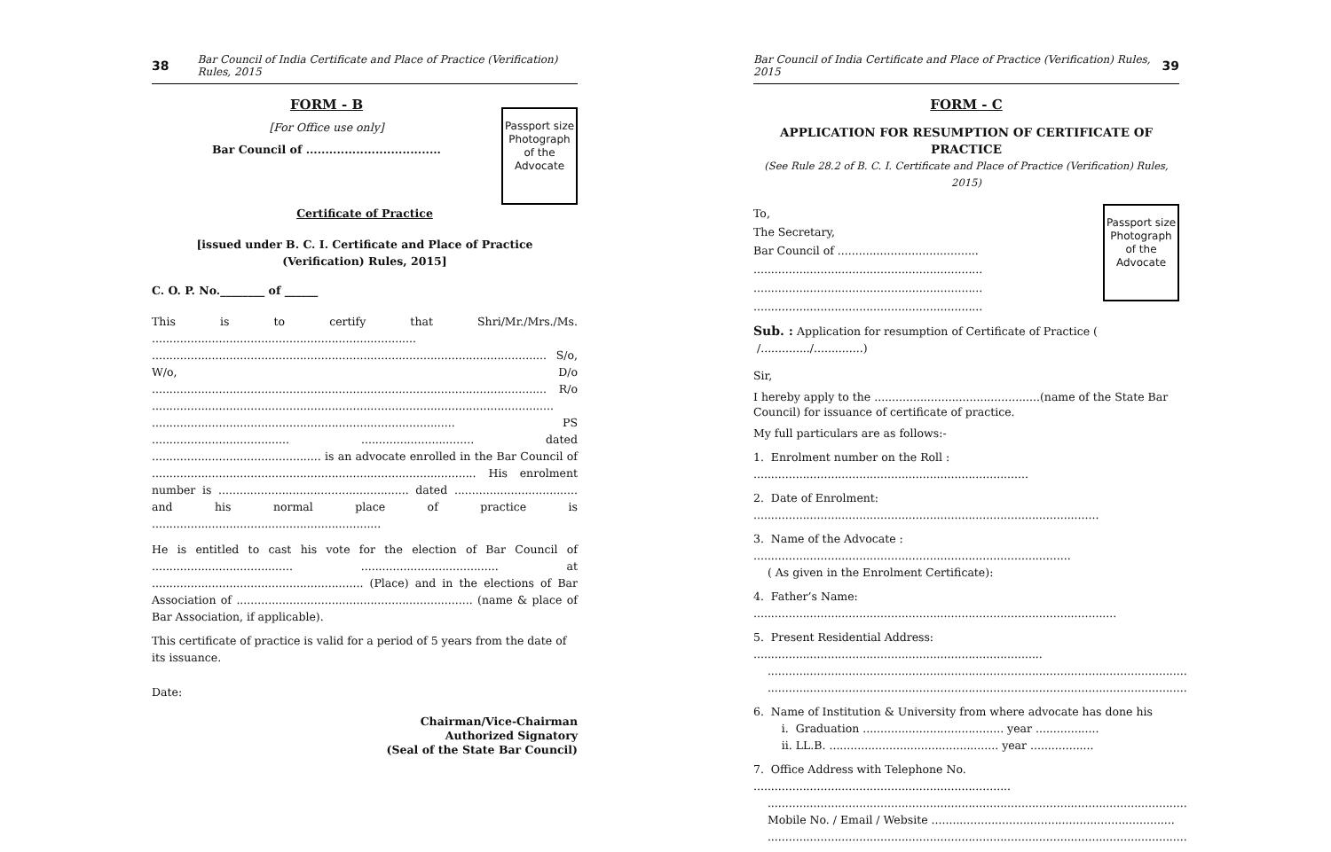38 Bar Council of India Certificate and Place of Practice (Verification) Rules, 2015
Passport size Photograph of the Advocate
FORM - B
[For Office use only]
Bar Council of ...................................
Certificate of Practice
[issued under B. C. I. Certificate and Place of Practice
(Verification) Rules, 2015]
C. O. P. No.________ of ______
This is to certify that Shri/Mr./Mrs./Ms. ........................................................................... ................................................................................................................ S/o, W/o, D/o ................................................................................................................ R/o .................................................................................................................. ...................................................................................... PS ....................................... ................................ dated ................................................ is an advocate enrolled in the Bar Council of ............................................................................................ His enrolment number is ...................................................... dated ................................... and his normal place of practice is .................................................................
He is entitled to cast his vote for the election of Bar Council of ........................................ ....................................... at ............................................................ (Place) and in the elections of Bar Association of ................................................................... (name & place of Bar Association, if applicable).
This certificate of practice is valid for a period of 5 years from the date of its issuance.
Date:
Chairman/Vice-Chairman
Authorized Signatory
(Seal of the State Bar Council)
Bar Council of India Certificate and Place of Practice (Verification) Rules, 2015 39
FORM - C
APPLICATION FOR RESUMPTION OF CERTIFICATE OF PRACTICE
(See Rule 28.2 of B. C. I. Certificate and Place of Practice (Verification) Rules, 2015)
Passport size Photograph of the Advocate
To,
The Secretary,
Bar Council of ........................................
.................................................................
.................................................................
.................................................................
Sub. : Application for resumption of Certificate of Practice ( /............../..............)
Sir,
I hereby apply to the ...............................................(name of the State Bar Council) for issuance of certificate of practice.
My full particulars are as follows:-
1. Enrolment number on the Roll : ..............................................................................
2. Date of Enrolment: ..................................................................................................
3. Name of the Advocate : ..........................................................................................
( As given in the Enrolment Certificate):
4. Father’s Name: .......................................................................................................
5. Present Residential Address: ..................................................................................
.......................................................................................................................
.......................................................................................................................
6. Name of Institution & University from where advocate has done his
i. Graduation ........................................ year ..................
ii. LL.B. ................................................ year ..................
7. Office Address with Telephone No. .........................................................................
.......................................................................................................................
Mobile No. / Email / Website .....................................................................
.......................................................................................................................